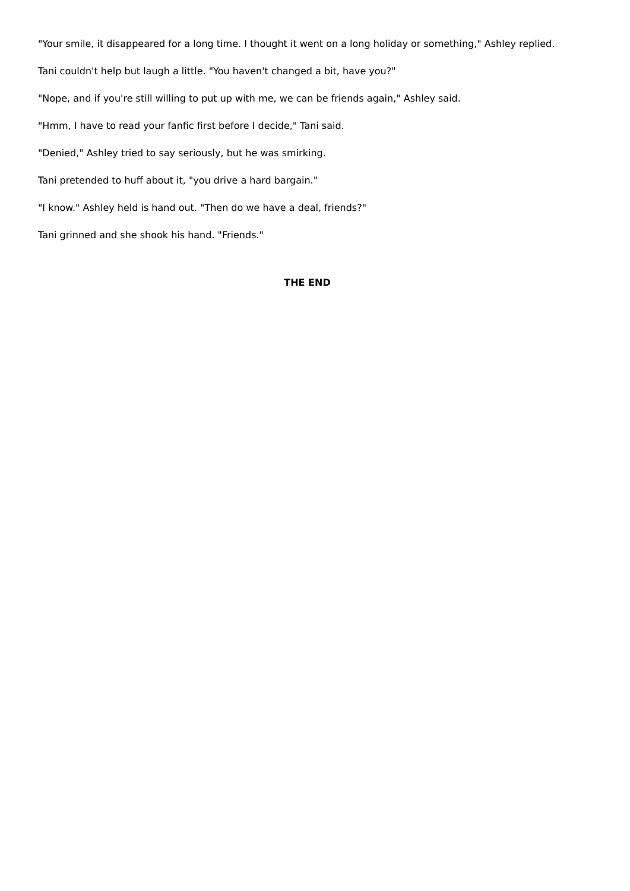"Your smile, it disappeared for a long time. I thought it went on a long holiday or something," Ashley replied.
Tani couldn't help but laugh a little. "You haven't changed a bit, have you?"
"Nope, and if you're still willing to put up with me, we can be friends again," Ashley said.
"Hmm, I have to read your fanfic first before I decide," Tani said.
"Denied," Ashley tried to say seriously, but he was smirking.
Tani pretended to huff about it, "you drive a hard bargain."
"I know." Ashley held is hand out. "Then do we have a deal, friends?"
Tani grinned and she shook his hand. "Friends."
THE END